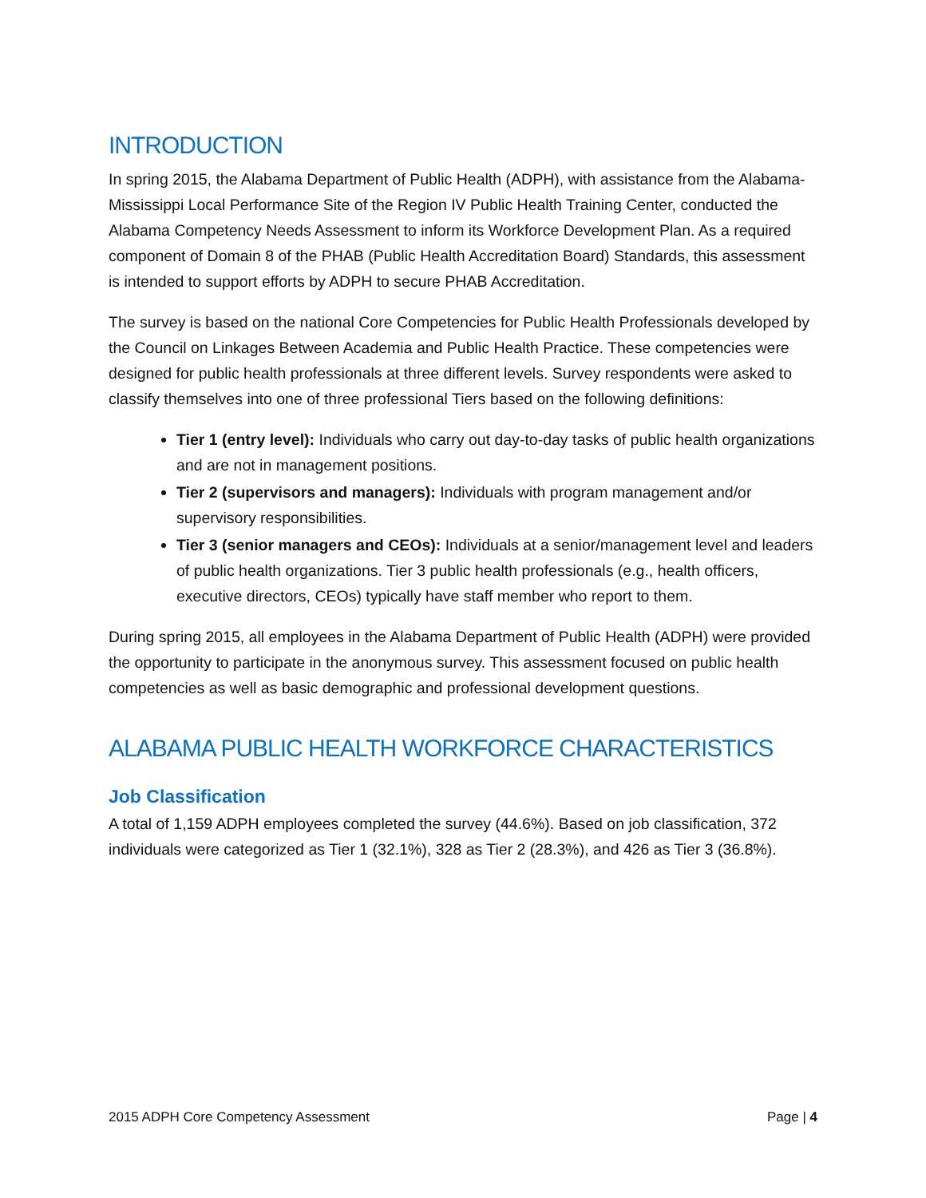INTRODUCTION
In spring 2015, the Alabama Department of Public Health (ADPH), with assistance from the Alabama-Mississippi Local Performance Site of the Region IV Public Health Training Center, conducted the Alabama Competency Needs Assessment to inform its Workforce Development Plan. As a required component of Domain 8 of the PHAB (Public Health Accreditation Board) Standards, this assessment is intended to support efforts by ADPH to secure PHAB Accreditation.
The survey is based on the national Core Competencies for Public Health Professionals developed by the Council on Linkages Between Academia and Public Health Practice. These competencies were designed for public health professionals at three different levels. Survey respondents were asked to classify themselves into one of three professional Tiers based on the following definitions:
Tier 1 (entry level): Individuals who carry out day-to-day tasks of public health organizations and are not in management positions.
Tier 2 (supervisors and managers): Individuals with program management and/or supervisory responsibilities.
Tier 3 (senior managers and CEOs): Individuals at a senior/management level and leaders of public health organizations. Tier 3 public health professionals (e.g., health officers, executive directors, CEOs) typically have staff member who report to them.
During spring 2015, all employees in the Alabama Department of Public Health (ADPH) were provided the opportunity to participate in the anonymous survey. This assessment focused on public health competencies as well as basic demographic and professional development questions.
ALABAMA PUBLIC HEALTH WORKFORCE CHARACTERISTICS
Job Classification
A total of 1,159 ADPH employees completed the survey (44.6%). Based on job classification, 372 individuals were categorized as Tier 1 (32.1%), 328 as Tier 2 (28.3%), and 426 as Tier 3 (36.8%).
2015 ADPH Core Competency Assessment Page | 4